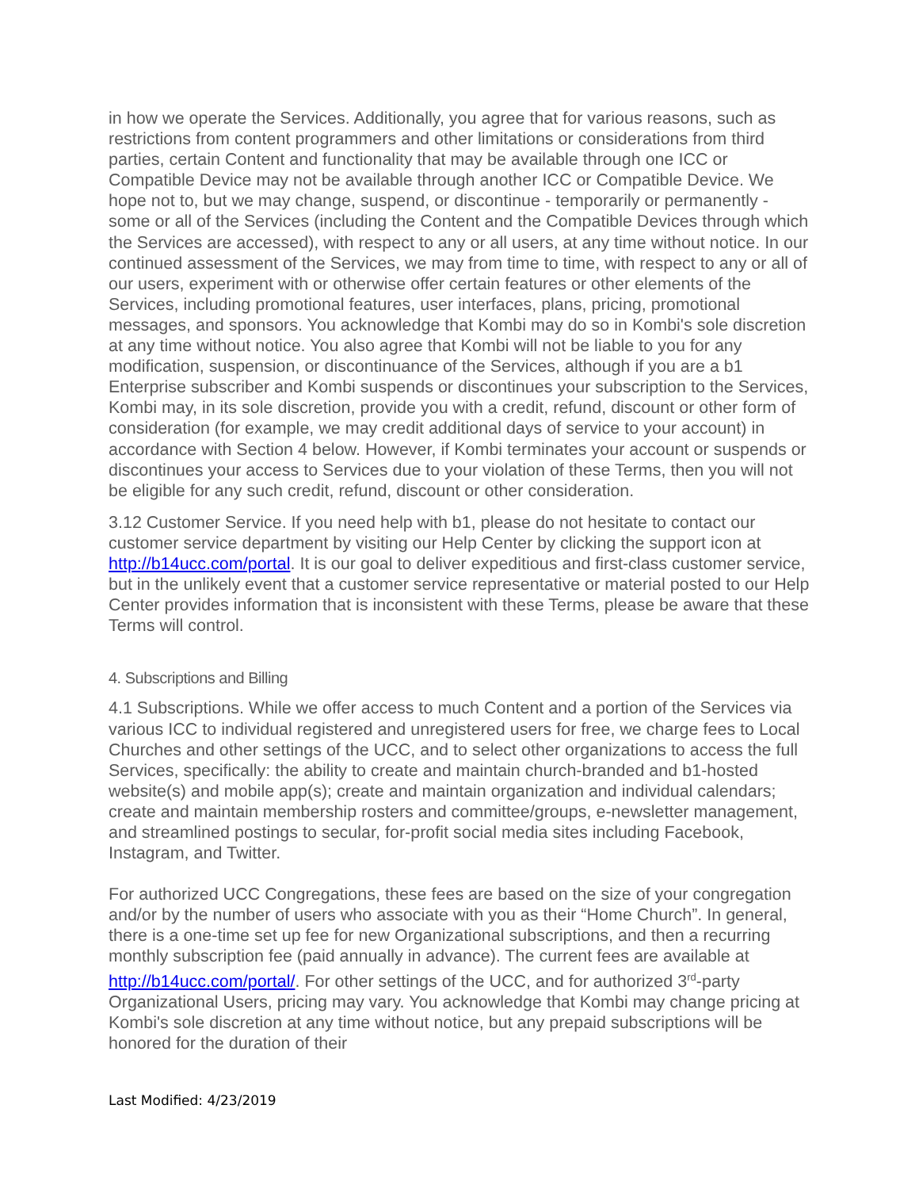in how we operate the Services. Additionally, you agree that for various reasons, such as restrictions from content programmers and other limitations or considerations from third parties, certain Content and functionality that may be available through one ICC or Compatible Device may not be available through another ICC or Compatible Device. We hope not to, but we may change, suspend, or discontinue - temporarily or permanently - some or all of the Services (including the Content and the Compatible Devices through which the Services are accessed), with respect to any or all users, at any time without notice. In our continued assessment of the Services, we may from time to time, with respect to any or all of our users, experiment with or otherwise offer certain features or other elements of the Services, including promotional features, user interfaces, plans, pricing, promotional messages, and sponsors. You acknowledge that Kombi may do so in Kombi's sole discretion at any time without notice. You also agree that Kombi will not be liable to you for any modification, suspension, or discontinuance of the Services, although if you are a b1 Enterprise subscriber and Kombi suspends or discontinues your subscription to the Services, Kombi may, in its sole discretion, provide you with a credit, refund, discount or other form of consideration (for example, we may credit additional days of service to your account) in accordance with Section 4 below. However, if Kombi terminates your account or suspends or discontinues your access to Services due to your violation of these Terms, then you will not be eligible for any such credit, refund, discount or other consideration.
3.12 Customer Service. If you need help with b1, please do not hesitate to contact our customer service department by visiting our Help Center by clicking the support icon at http://b14ucc.com/portal. It is our goal to deliver expeditious and first-class customer service, but in the unlikely event that a customer service representative or material posted to our Help Center provides information that is inconsistent with these Terms, please be aware that these Terms will control.
4. Subscriptions and Billing
4.1 Subscriptions. While we offer access to much Content and a portion of the Services via various ICC to individual registered and unregistered users for free, we charge fees to Local Churches and other settings of the UCC, and to select other organizations to access the full Services, specifically: the ability to create and maintain church-branded and b1-hosted website(s) and mobile app(s); create and maintain organization and individual calendars; create and maintain membership rosters and committee/groups, e-newsletter management, and streamlined postings to secular, for-profit social media sites including Facebook, Instagram, and Twitter.
For authorized UCC Congregations, these fees are based on the size of your congregation and/or by the number of users who associate with you as their “Home Church”. In general, there is a one-time set up fee for new Organizational subscriptions, and then a recurring monthly subscription fee (paid annually in advance). The current fees are available at http://b14ucc.com/portal/. For other settings of the UCC, and for authorized 3<sup>rd</sup>-party Organizational Users, pricing may vary. You acknowledge that Kombi may change pricing at Kombi's sole discretion at any time without notice, but any prepaid subscriptions will be honored for the duration of their
Last Modified: 4/23/2019